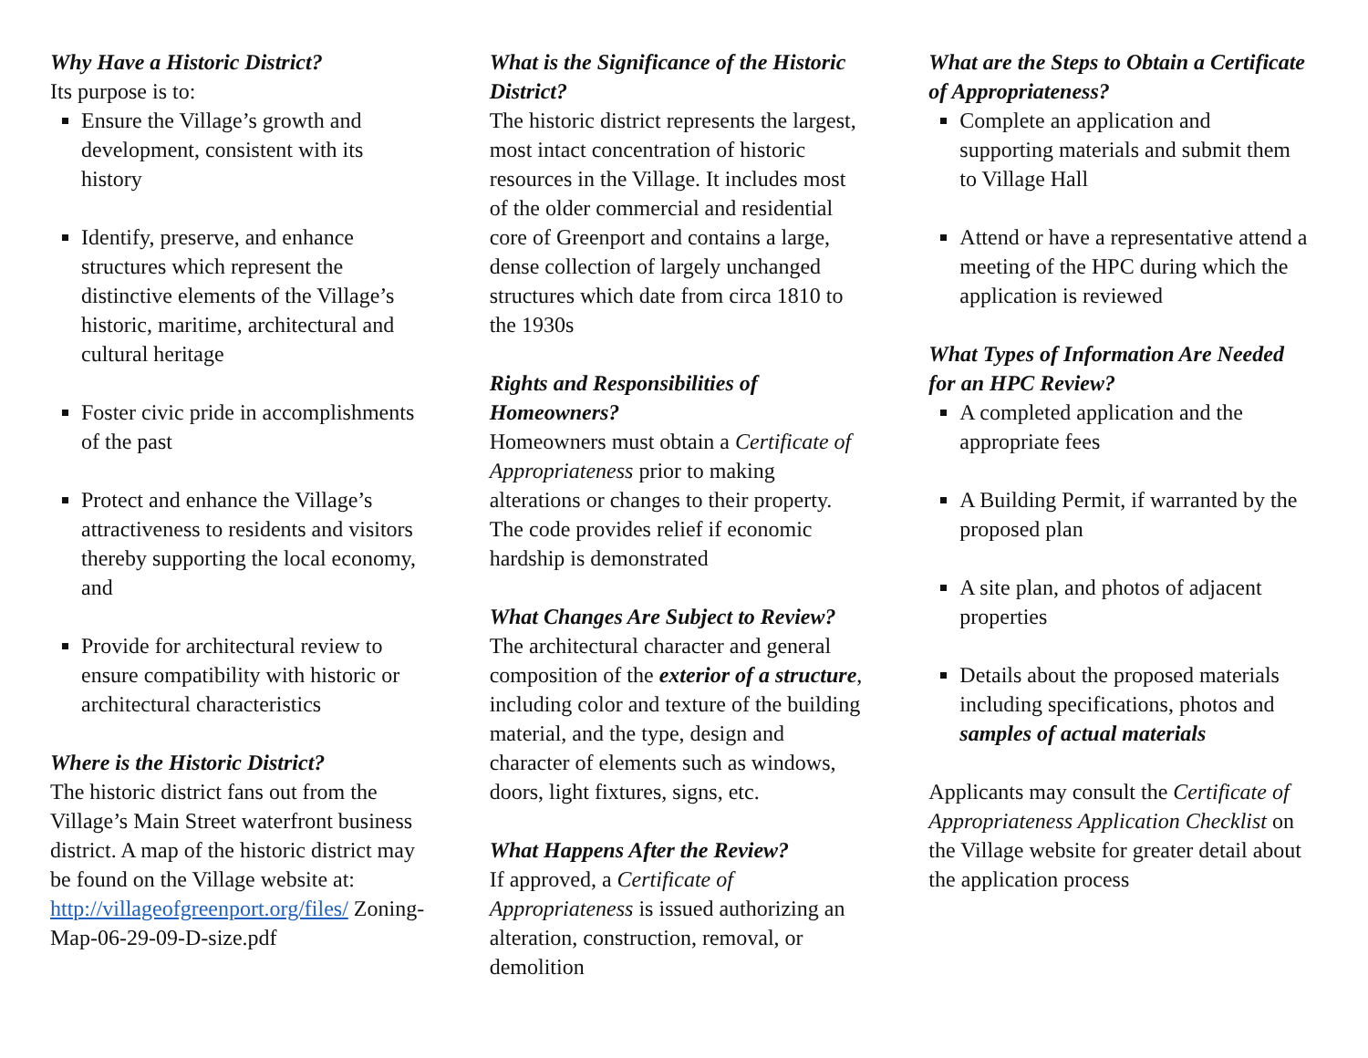Why Have a Historic District?
Its purpose is to:
Ensure the Village’s growth and development, consistent with its history
Identify, preserve, and enhance structures which represent the distinctive elements of the Village’s historic, maritime, architectural and cultural heritage
Foster civic pride in accomplishments of the past
Protect and enhance the Village’s attractiveness to residents and visitors thereby supporting the local economy, and
Provide for architectural review to ensure compatibility with historic or architectural characteristics
Where is the Historic District?
The historic district fans out from the Village’s Main Street waterfront business district. A map of the historic district may be found on the Village website at: http://villageofgreenport.org/files/ Zoning-Map-06-29-09-D-size.pdf
What is the Significance of the Historic District?
The historic district represents the largest, most intact concentration of historic resources in the Village. It includes most of the older commercial and residential core of Greenport and contains a large, dense collection of largely unchanged structures which date from circa 1810 to the 1930s
Rights and Responsibilities of Homeowners?
Homeowners must obtain a Certificate of Appropriateness prior to making alterations or changes to their property. The code provides relief if economic hardship is demonstrated
What Changes Are Subject to Review?
The architectural character and general composition of the exterior of a structure, including color and texture of the building material, and the type, design and character of elements such as windows, doors, light fixtures, signs, etc.
What Happens After the Review?
If approved, a Certificate of Appropriateness is issued authorizing an alteration, construction, removal, or demolition
What are the Steps to Obtain a Certificate of Appropriateness?
Complete an application and supporting materials and submit them to Village Hall
Attend or have a representative attend a meeting of the HPC during which the application is reviewed
What Types of Information Are Needed for an HPC Review?
A completed application and the appropriate fees
A Building Permit, if warranted by the proposed plan
A site plan, and photos of adjacent properties
Details about the proposed materials including specifications, photos and samples of actual materials
Applicants may consult the Certificate of Appropriateness Application Checklist on the Village website for greater detail about the application process